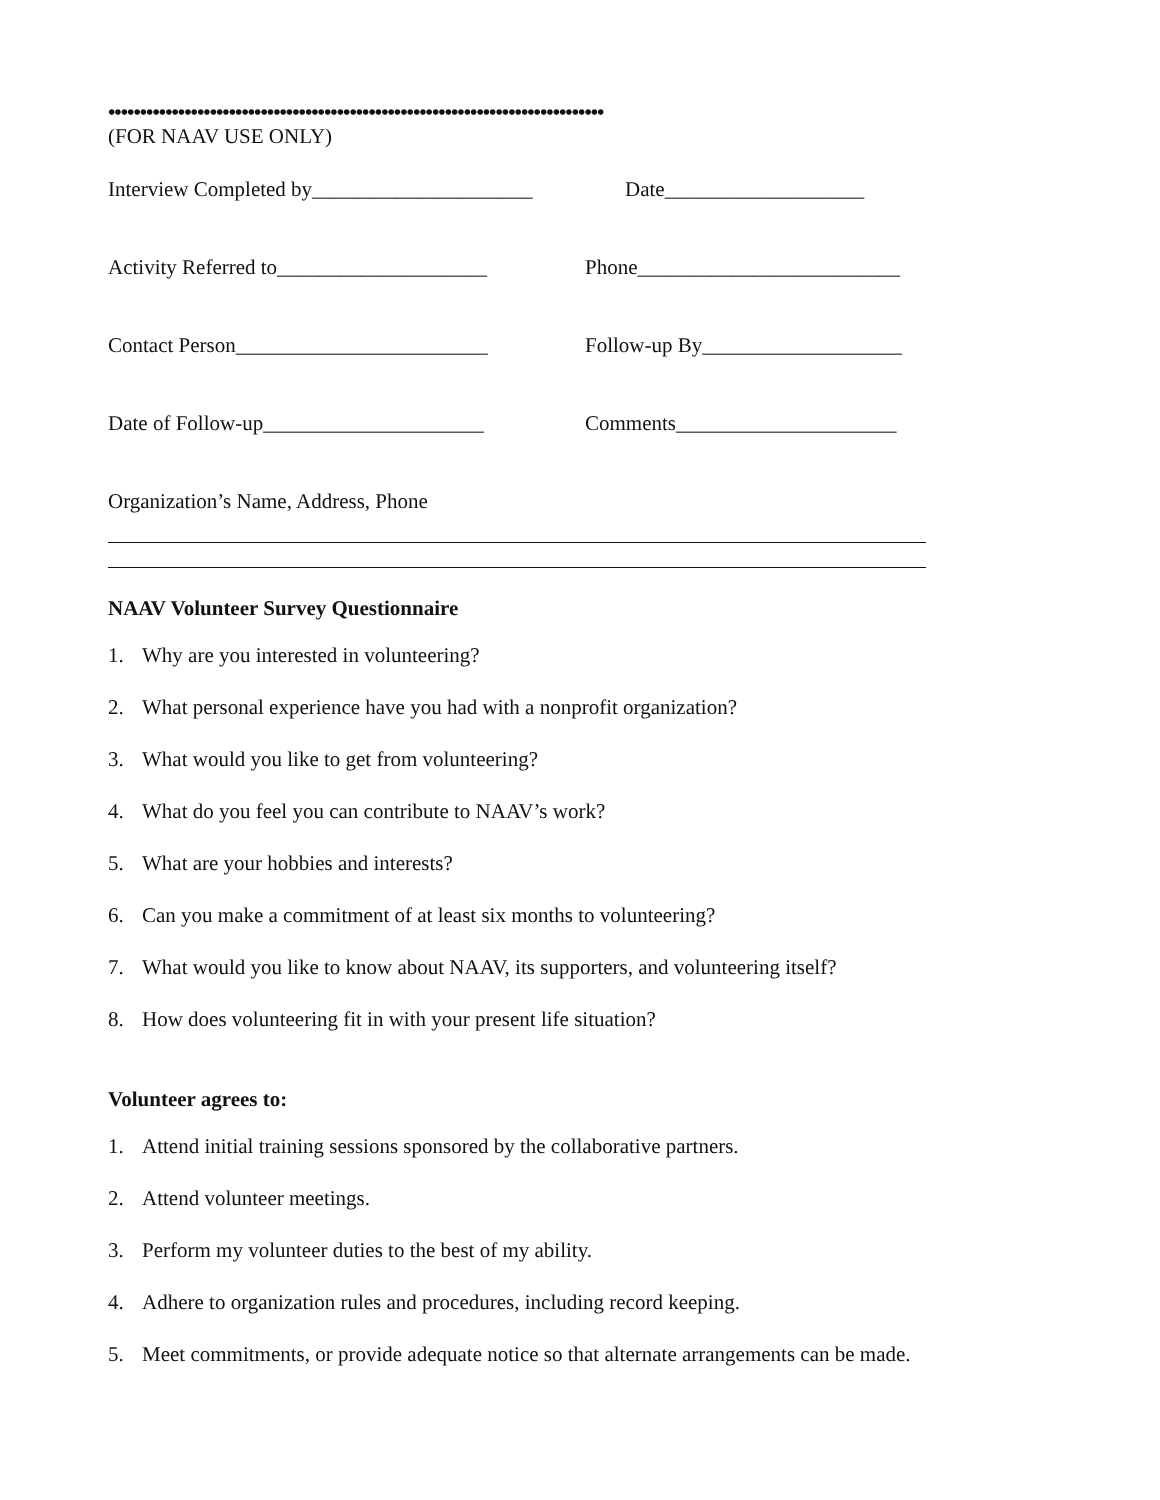••••••••••••••••••••••••••••••••••••••••••••••••••••••••••••••••••••••••••••••
(FOR NAAV USE ONLY)
Interview Completed by_____________________
Date___________________
Activity Referred to____________________
Phone_________________________
Contact Person________________________
Follow-up By___________________
Date of Follow-up_____________________
Comments_____________________
Organization’s Name, Address, Phone
NAAV Volunteer Survey Questionnaire
1. Why are you interested in volunteering?
2. What personal experience have you had with a nonprofit organization?
3. What would you like to get from volunteering?
4. What do you feel you can contribute to NAAV’s work?
5. What are your hobbies and interests?
6. Can you make a commitment of at least six months to volunteering?
7. What would you like to know about NAAV, its supporters, and volunteering itself?
8. How does volunteering fit in with your present life situation?
Volunteer agrees to:
1. Attend initial training sessions sponsored by the collaborative partners.
2. Attend volunteer meetings.
3. Perform my volunteer duties to the best of my ability.
4. Adhere to organization rules and procedures, including record keeping.
5. Meet commitments, or provide adequate notice so that alternate arrangements can be made.